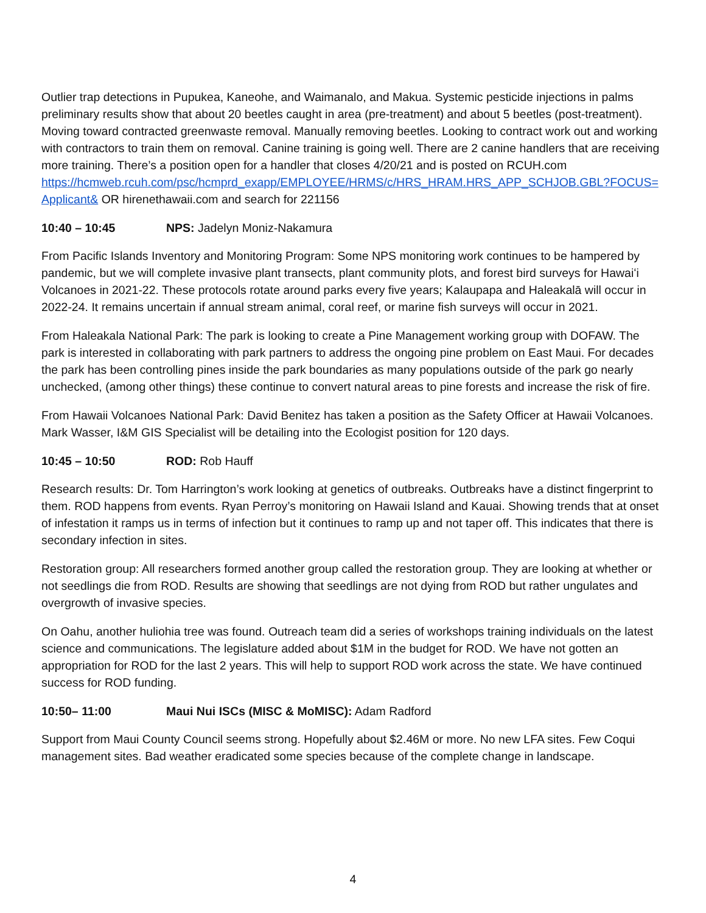Outlier trap detections in Pupukea, Kaneohe, and Waimanalo, and Makua. Systemic pesticide injections in palms preliminary results show that about 20 beetles caught in area (pre-treatment) and about 5 beetles (post-treatment). Moving toward contracted greenwaste removal. Manually removing beetles. Looking to contract work out and working with contractors to train them on removal. Canine training is going well. There are 2 canine handlers that are receiving more training. There’s a position open for a handler that closes 4/20/21 and is posted on RCUH.com
https://hcmweb.rcuh.com/psc/hcmprd_exapp/EMPLOYEE/HRMS/c/HRS_HRAM.HRS_APP_SCHJOB.GBL?FOCUS=Applicant& OR hirenethawaii.com and search for 221156
10:40 – 10:45 NPS: Jadelyn Moniz-Nakamura
From Pacific Islands Inventory and Monitoring Program: Some NPS monitoring work continues to be hampered by pandemic, but we will complete invasive plant transects, plant community plots, and forest bird surveys for Hawaiʻi Volcanoes in 2021-22. These protocols rotate around parks every five years; Kalaupapa and Haleakalā will occur in 2022-24. It remains uncertain if annual stream animal, coral reef, or marine fish surveys will occur in 2021.
From Haleakala National Park: The park is looking to create a Pine Management working group with DOFAW. The park is interested in collaborating with park partners to address the ongoing pine problem on East Maui. For decades the park has been controlling pines inside the park boundaries as many populations outside of the park go nearly unchecked, (among other things) these continue to convert natural areas to pine forests and increase the risk of fire.
From Hawaii Volcanoes National Park: David Benitez has taken a position as the Safety Officer at Hawaii Volcanoes. Mark Wasser, I&M GIS Specialist will be detailing into the Ecologist position for 120 days.
10:45 – 10:50 ROD: Rob Hauff
Research results: Dr. Tom Harrington’s work looking at genetics of outbreaks. Outbreaks have a distinct fingerprint to them. ROD happens from events. Ryan Perroy’s monitoring on Hawaii Island and Kauai. Showing trends that at onset of infestation it ramps us in terms of infection but it continues to ramp up and not taper off. This indicates that there is secondary infection in sites.
Restoration group: All researchers formed another group called the restoration group. They are looking at whether or not seedlings die from ROD. Results are showing that seedlings are not dying from ROD but rather ungulates and overgrowth of invasive species.
On Oahu, another huliohia tree was found. Outreach team did a series of workshops training individuals on the latest science and communications. The legislature added about $1M in the budget for ROD. We have not gotten an appropriation for ROD for the last 2 years. This will help to support ROD work across the state. We have continued success for ROD funding.
10:50– 11:00 Maui Nui ISCs (MISC & MoMISC): Adam Radford
Support from Maui County Council seems strong. Hopefully about $2.46M or more. No new LFA sites. Few Coqui management sites. Bad weather eradicated some species because of the complete change in landscape.
4